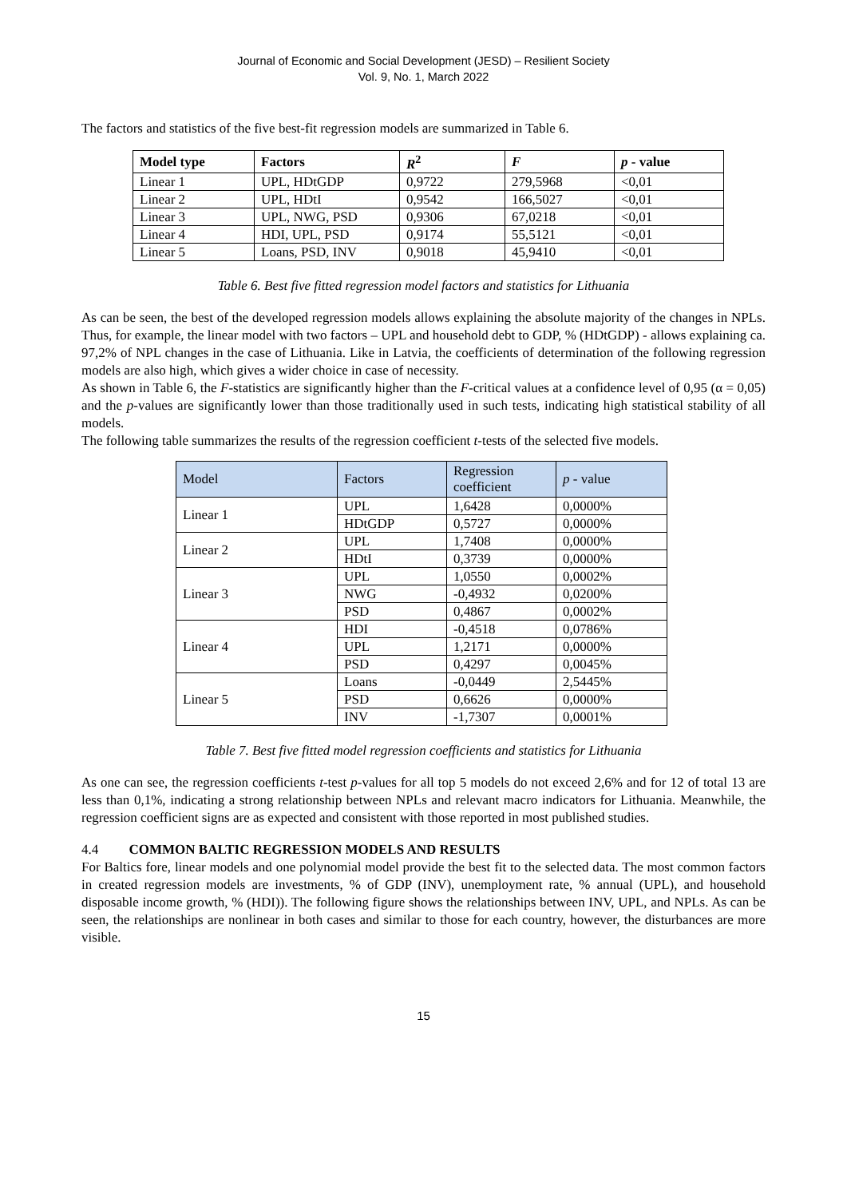Journal of Economic and Social Development (JESD) – Resilient Society
Vol. 9, No. 1, March 2022
The factors and statistics of the five best-fit regression models are summarized in Table 6.
| Model type | Factors | R<sup>2</sup> | F | p - value |
| --- | --- | --- | --- | --- |
| Linear 1 | UPL, HDtGDP | 0,9722 | 279,5968 | <0,01 |
| Linear 2 | UPL, HDtI | 0,9542 | 166,5027 | <0,01 |
| Linear 3 | UPL, NWG, PSD | 0,9306 | 67,0218 | <0,01 |
| Linear 4 | HDI, UPL, PSD | 0,9174 | 55,5121 | <0,01 |
| Linear 5 | Loans, PSD, INV | 0,9018 | 45,9410 | <0,01 |
Table 6. Best five fitted regression model factors and statistics for Lithuania
As can be seen, the best of the developed regression models allows explaining the absolute majority of the changes in NPLs. Thus, for example, the linear model with two factors – UPL and household debt to GDP, % (HDtGDP) - allows explaining ca. 97,2% of NPL changes in the case of Lithuania. Like in Latvia, the coefficients of determination of the following regression models are also high, which gives a wider choice in case of necessity.
As shown in Table 6, the F-statistics are significantly higher than the F-critical values at a confidence level of 0,95 (α = 0,05) and the p-values are significantly lower than those traditionally used in such tests, indicating high statistical stability of all models.
The following table summarizes the results of the regression coefficient t-tests of the selected five models.
| Model | Factors | Regression coefficient | p - value |
| --- | --- | --- | --- |
| Linear 1 | UPL | 1,6428 | 0,0000% |
| | HDtGDP | 0,5727 | 0,0000% |
| Linear 2 | UPL | 1,7408 | 0,0000% |
| | HDtI | 0,3739 | 0,0000% |
| Linear 3 | UPL | 1,0550 | 0,0002% |
| | NWG | -0,4932 | 0,0200% |
| | PSD | 0,4867 | 0,0002% |
| Linear 4 | HDI | -0,4518 | 0,0786% |
| | UPL | 1,2171 | 0,0000% |
| | PSD | 0,4297 | 0,0045% |
| Linear 5 | Loans | -0,0449 | 2,5445% |
| | PSD | 0,6626 | 0,0000% |
| | INV | -1,7307 | 0,0001% |
Table 7. Best five fitted model regression coefficients and statistics for Lithuania
As one can see, the regression coefficients t-test p-values for all top 5 models do not exceed 2,6% and for 12 of total 13 are less than 0,1%, indicating a strong relationship between NPLs and relevant macro indicators for Lithuania. Meanwhile, the regression coefficient signs are as expected and consistent with those reported in most published studies.
4.4 COMMON BALTIC REGRESSION MODELS AND RESULTS
For Baltics fore, linear models and one polynomial model provide the best fit to the selected data. The most common factors in created regression models are investments, % of GDP (INV), unemployment rate, % annual (UPL), and household disposable income growth, % (HDI)). The following figure shows the relationships between INV, UPL, and NPLs. As can be seen, the relationships are nonlinear in both cases and similar to those for each country, however, the disturbances are more visible.
15